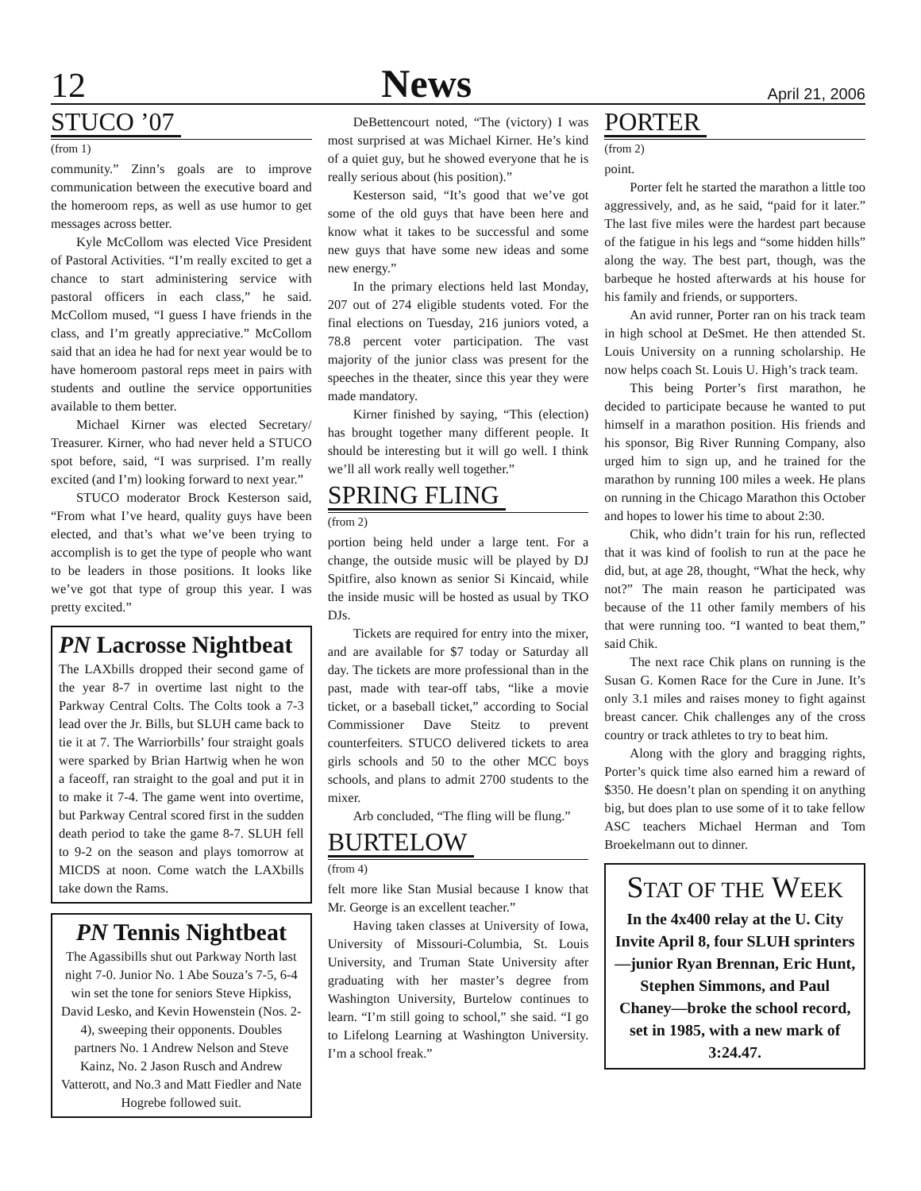12 News April 21, 2006
STUCO ’07
(from 1)
community.” Zinn’s goals are to improve communication between the executive board and the homeroom reps, as well as use humor to get messages across better.
Kyle McCollom was elected Vice President of Pastoral Activities. “I’m really excited to get a chance to start administering service with pastoral officers in each class,” he said. McCollom mused, “I guess I have friends in the class, and I’m greatly appreciative.” McCollom said that an idea he had for next year would be to have homeroom pastoral reps meet in pairs with students and outline the service opportunities available to them better.
Michael Kirner was elected Secretary/ Treasurer. Kirner, who had never held a STUCO spot before, said, “I was surprised. I’m really excited (and I’m) looking forward to next year.”
STUCO moderator Brock Kesterson said, “From what I’ve heard, quality guys have been elected, and that’s what we’ve been trying to accomplish is to get the type of people who want to be leaders in those positions. It looks like we’ve got that type of group this year. I was pretty excited.”
PN Lacrosse Nightbeat
The LAXbills dropped their second game of the year 8-7 in overtime last night to the Parkway Central Colts. The Colts took a 7-3 lead over the Jr. Bills, but SLUH came back to tie it at 7. The Warriorbills’ four straight goals were sparked by Brian Hartwig when he won a faceoff, ran straight to the goal and put it in to make it 7-4. The game went into overtime, but Parkway Central scored first in the sudden death period to take the game 8-7. SLUH fell to 9-2 on the season and plays tomorrow at MICDS at noon. Come watch the LAXbills take down the Rams.
PN Tennis Nightbeat
The Agassibills shut out Parkway North last night 7-0. Junior No. 1 Abe Souza’s 7-5, 6-4 win set the tone for seniors Steve Hipkiss, David Lesko, and Kevin Howenstein (Nos. 2-4), sweeping their opponents. Doubles partners No. 1 Andrew Nelson and Steve Kainz, No. 2 Jason Rusch and Andrew Vatterott, and No.3 and Matt Fiedler and Nate Hogrebe followed suit.
DeBettencourt noted, “The (victory) I was most surprised at was Michael Kirner. He’s kind of a quiet guy, but he showed everyone that he is really serious about (his position).”
Kesterson said, “It’s good that we’ve got some of the old guys that have been here and know what it takes to be successful and some new guys that have some new ideas and some new energy.”
In the primary elections held last Monday, 207 out of 274 eligible students voted. For the final elections on Tuesday, 216 juniors voted, a 78.8 percent voter participation. The vast majority of the junior class was present for the speeches in the theater, since this year they were made mandatory.
Kirner finished by saying, “This (election) has brought together many different people. It should be interesting but it will go well. I think we’ll all work really well together.”
SPRING FLING
(from 2)
portion being held under a large tent. For a change, the outside music will be played by DJ Spitfire, also known as senior Si Kincaid, while the inside music will be hosted as usual by TKO DJs.
Tickets are required for entry into the mixer, and are available for $7 today or Saturday all day. The tickets are more professional than in the past, made with tear-off tabs, “like a movie ticket, or a baseball ticket,” according to Social Commissioner Dave Steitz to prevent counterfeiters. STUCO delivered tickets to area girls schools and 50 to the other MCC boys schools, and plans to admit 2700 students to the mixer.
Arb concluded, “The fling will be flung.”
BURTELOW
(from 4)
felt more like Stan Musial because I know that Mr. George is an excellent teacher.”
Having taken classes at University of Iowa, University of Missouri-Columbia, St. Louis University, and Truman State University after graduating with her master’s degree from Washington University, Burtelow continues to learn. “I’m still going to school,” she said. “I go to Lifelong Learning at Washington University. I’m a school freak.”
PORTER
(from 2)
point.
Porter felt he started the marathon a little too aggressively, and, as he said, “paid for it later.” The last five miles were the hardest part because of the fatigue in his legs and “some hidden hills” along the way. The best part, though, was the barbeque he hosted afterwards at his house for his family and friends, or supporters.
An avid runner, Porter ran on his track team in high school at DeSmet. He then attended St. Louis University on a running scholarship. He now helps coach St. Louis U. High’s track team.
This being Porter’s first marathon, he decided to participate because he wanted to put himself in a marathon position. His friends and his sponsor, Big River Running Company, also urged him to sign up, and he trained for the marathon by running 100 miles a week. He plans on running in the Chicago Marathon this October and hopes to lower his time to about 2:30.
Chik, who didn’t train for his run, reflected that it was kind of foolish to run at the pace he did, but, at age 28, thought, “What the heck, why not?” The main reason he participated was because of the 11 other family members of his that were running too. “I wanted to beat them,” said Chik.
The next race Chik plans on running is the Susan G. Komen Race for the Cure in June. It’s only 3.1 miles and raises money to fight against breast cancer. Chik challenges any of the cross country or track athletes to try to beat him.
Along with the glory and bragging rights, Porter’s quick time also earned him a reward of $350. He doesn’t plan on spending it on anything big, but does plan to use some of it to take fellow ASC teachers Michael Herman and Tom Broekelmann out to dinner.
STAT OF THE WEEK
In the 4x400 relay at the U. City Invite April 8, four SLUH sprinters—junior Ryan Brennan, Eric Hunt, Stephen Simmons, and Paul Chaney—broke the school record, set in 1985, with a new mark of 3:24.47.